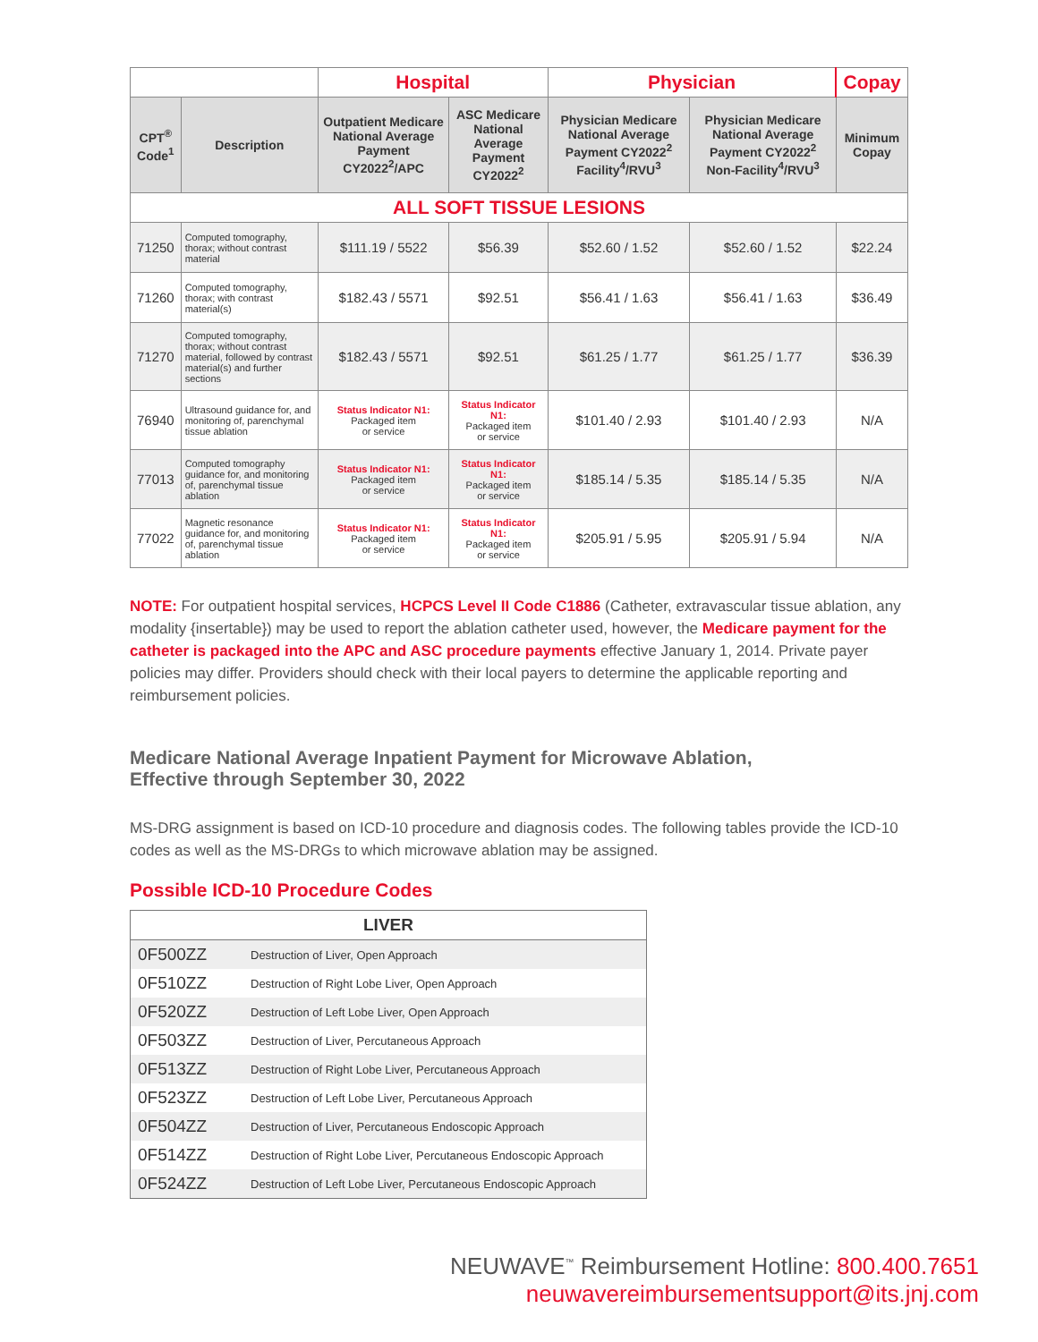| | | Hospital | | Physician | | Copay |
| --- | --- | --- | --- | --- | --- | --- |
| CPT<sup>®</sup> Code<sup>1</sup> | Description | Outpatient Medicare National Average Payment CY2022<sup>2</sup>/APC | ASC Medicare National Average Payment CY2022<sup>2</sup> | Physician Medicare National Average Payment CY2022<sup>2</sup> Facility<sup>4</sup>/RVU<sup>3</sup> | Physician Medicare National Average Payment CY2022<sup>2</sup> Non-Facility<sup>4</sup>/RVU<sup>3</sup> | Minimum Copay |
| ALL SOFT TISSUE LESIONS | | | | | | |
| 71250 | Computed tomography, thorax; without contrast material | $111.19 / 5522 | $56.39 | $52.60 / 1.52 | $52.60 / 1.52 | $22.24 |
| 71260 | Computed tomography, thorax; with contrast material(s) | $182.43 / 5571 | $92.51 | $56.41 / 1.63 | $56.41 / 1.63 | $36.49 |
| 71270 | Computed tomography, thorax; without contrast material, followed by contrast material(s) and further sections | $182.43 / 5571 | $92.51 | $61.25 / 1.77 | $61.25 / 1.77 | $36.39 |
| 76940 | Ultrasound guidance for, and monitoring of, parenchymal tissue ablation | Status Indicator N1: Packaged item or service | Status Indicator N1: Packaged item or service | $101.40 / 2.93 | $101.40 / 2.93 | N/A |
| 77013 | Computed tomography guidance for, and monitoring of, parenchymal tissue ablation | Status Indicator N1: Packaged item or service | Status Indicator N1: Packaged item or service | $185.14 / 5.35 | $185.14 / 5.35 | N/A |
| 77022 | Magnetic resonance guidance for, and monitoring of, parenchymal tissue ablation | Status Indicator N1: Packaged item or service | Status Indicator N1: Packaged item or service | $205.91 / 5.95 | $205.91 / 5.94 | N/A |
NOTE: For outpatient hospital services, HCPCS Level II Code C1886 (Catheter, extravascular tissue ablation, any modality {insertable}) may be used to report the ablation catheter used, however, the Medicare payment for the catheter is packaged into the APC and ASC procedure payments effective January 1, 2014. Private payer policies may differ. Providers should check with their local payers to determine the applicable reporting and reimbursement policies.
Medicare National Average Inpatient Payment for Microwave Ablation,
Effective through September 30, 2022
MS-DRG assignment is based on ICD-10 procedure and diagnosis codes. The following tables provide the ICD-10 codes as well as the MS-DRGs to which microwave ablation may be assigned.
Possible ICD-10 Procedure Codes
| LIVER | |
| 0F500ZZ | Destruction of Liver, Open Approach |
| 0F510ZZ | Destruction of Right Lobe Liver, Open Approach |
| 0F520ZZ | Destruction of Left Lobe Liver, Open Approach |
| 0F503ZZ | Destruction of Liver, Percutaneous Approach |
| 0F513ZZ | Destruction of Right Lobe Liver, Percutaneous Approach |
| 0F523ZZ | Destruction of Left Lobe Liver, Percutaneous Approach |
| 0F504ZZ | Destruction of Liver, Percutaneous Endoscopic Approach |
| 0F514ZZ | Destruction of Right Lobe Liver, Percutaneous Endoscopic Approach |
| 0F524ZZ | Destruction of Left Lobe Liver, Percutaneous Endoscopic Approach |
NEUWAVE<sup>™</sup> Reimbursement Hotline: 800.400.7651
neuwavereimbursementsupport@its.jnj.com